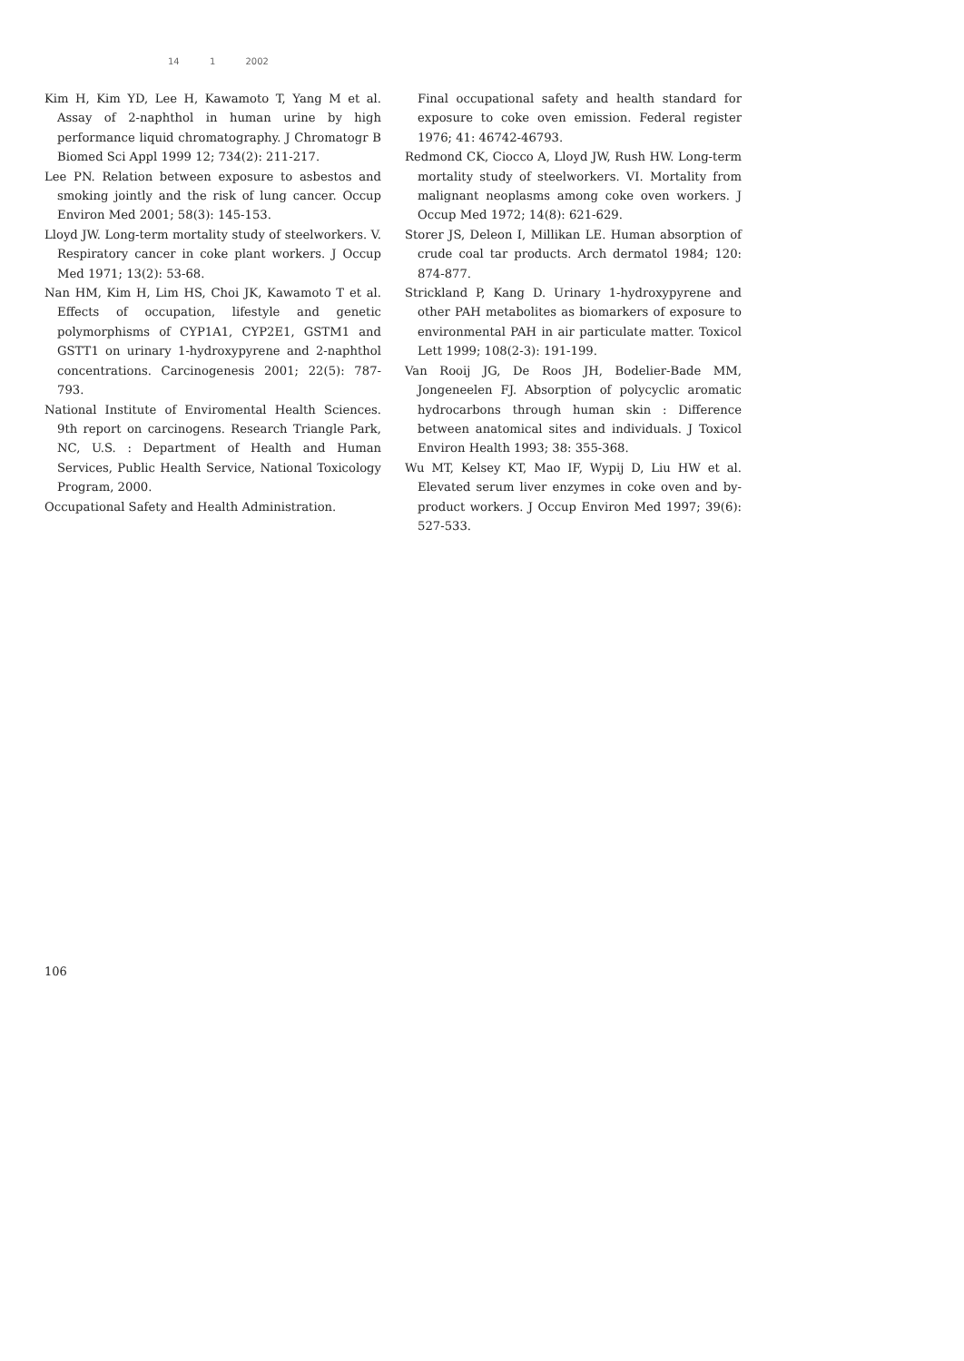14 1 2002
Kim H, Kim YD, Lee H, Kawamoto T, Yang M et al. Assay of 2-naphthol in human urine by high performance liquid chromatography. J Chromatogr B Biomed Sci Appl 1999 12; 734(2): 211-217.
Lee PN. Relation between exposure to asbestos and smoking jointly and the risk of lung cancer. Occup Environ Med 2001; 58(3): 145-153.
Lloyd JW. Long-term mortality study of steelworkers. V. Respiratory cancer in coke plant workers. J Occup Med 1971; 13(2): 53-68.
Nan HM, Kim H, Lim HS, Choi JK, Kawamoto T et al. Effects of occupation, lifestyle and genetic polymorphisms of CYP1A1, CYP2E1, GSTM1 and GSTT1 on urinary 1-hydroxypyrene and 2-naphthol concentrations. Carcinogenesis 2001; 22(5): 787-793.
National Institute of Enviromental Health Sciences. 9th report on carcinogens. Research Triangle Park, NC, U.S. : Department of Health and Human Services, Public Health Service, National Toxicology Program, 2000.
Occupational Safety and Health Administration.
Final occupational safety and health standard for exposure to coke oven emission. Federal register 1976; 41: 46742-46793.
Redmond CK, Ciocco A, Lloyd JW, Rush HW. Long-term mortality study of steelworkers. VI. Mortality from malignant neoplasms among coke oven workers. J Occup Med 1972; 14(8): 621-629.
Storer JS, Deleon I, Millikan LE. Human absorption of crude coal tar products. Arch dermatol 1984; 120: 874-877.
Strickland P, Kang D. Urinary 1-hydroxypyrene and other PAH metabolites as biomarkers of exposure to environmental PAH in air particulate matter. Toxicol Lett 1999; 108(2-3): 191-199.
Van Rooij JG, De Roos JH, Bodelier-Bade MM, Jongeneelen FJ. Absorption of polycyclic aromatic hydrocarbons through human skin : Difference between anatomical sites and individuals. J Toxicol Environ Health 1993; 38: 355-368.
Wu MT, Kelsey KT, Mao IF, Wypij D, Liu HW et al. Elevated serum liver enzymes in coke oven and by-product workers. J Occup Environ Med 1997; 39(6): 527-533.
106